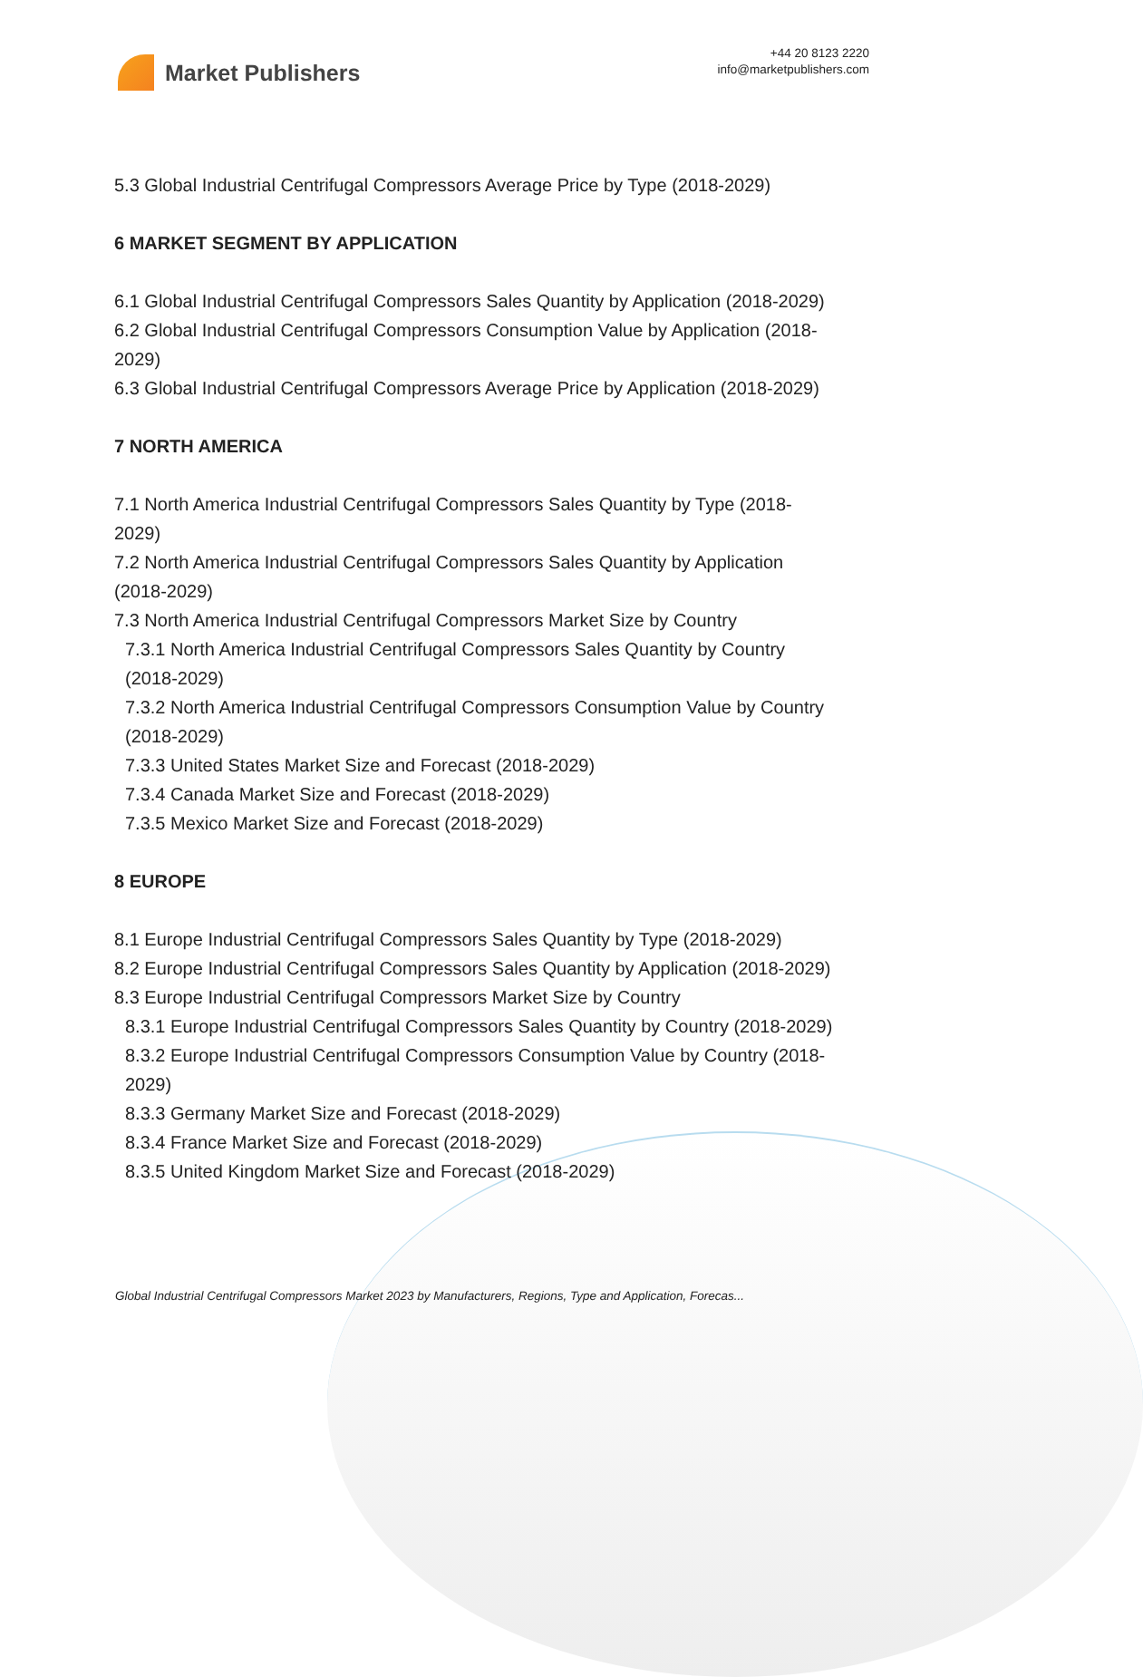Market Publishers
+44 20 8123 2220
info@marketpublishers.com
5.3 Global Industrial Centrifugal Compressors Average Price by Type (2018-2029)
6 MARKET SEGMENT BY APPLICATION
6.1 Global Industrial Centrifugal Compressors Sales Quantity by Application (2018-2029)
6.2 Global Industrial Centrifugal Compressors Consumption Value by Application (2018-2029)
6.3 Global Industrial Centrifugal Compressors Average Price by Application (2018-2029)
7 NORTH AMERICA
7.1 North America Industrial Centrifugal Compressors Sales Quantity by Type (2018-2029)
7.2 North America Industrial Centrifugal Compressors Sales Quantity by Application (2018-2029)
7.3 North America Industrial Centrifugal Compressors Market Size by Country
7.3.1 North America Industrial Centrifugal Compressors Sales Quantity by Country (2018-2029)
7.3.2 North America Industrial Centrifugal Compressors Consumption Value by Country (2018-2029)
7.3.3 United States Market Size and Forecast (2018-2029)
7.3.4 Canada Market Size and Forecast (2018-2029)
7.3.5 Mexico Market Size and Forecast (2018-2029)
8 EUROPE
8.1 Europe Industrial Centrifugal Compressors Sales Quantity by Type (2018-2029)
8.2 Europe Industrial Centrifugal Compressors Sales Quantity by Application (2018-2029)
8.3 Europe Industrial Centrifugal Compressors Market Size by Country
8.3.1 Europe Industrial Centrifugal Compressors Sales Quantity by Country (2018-2029)
8.3.2 Europe Industrial Centrifugal Compressors Consumption Value by Country (2018-2029)
8.3.3 Germany Market Size and Forecast (2018-2029)
8.3.4 France Market Size and Forecast (2018-2029)
8.3.5 United Kingdom Market Size and Forecast (2018-2029)
Global Industrial Centrifugal Compressors Market 2023 by Manufacturers, Regions, Type and Application, Forecas...